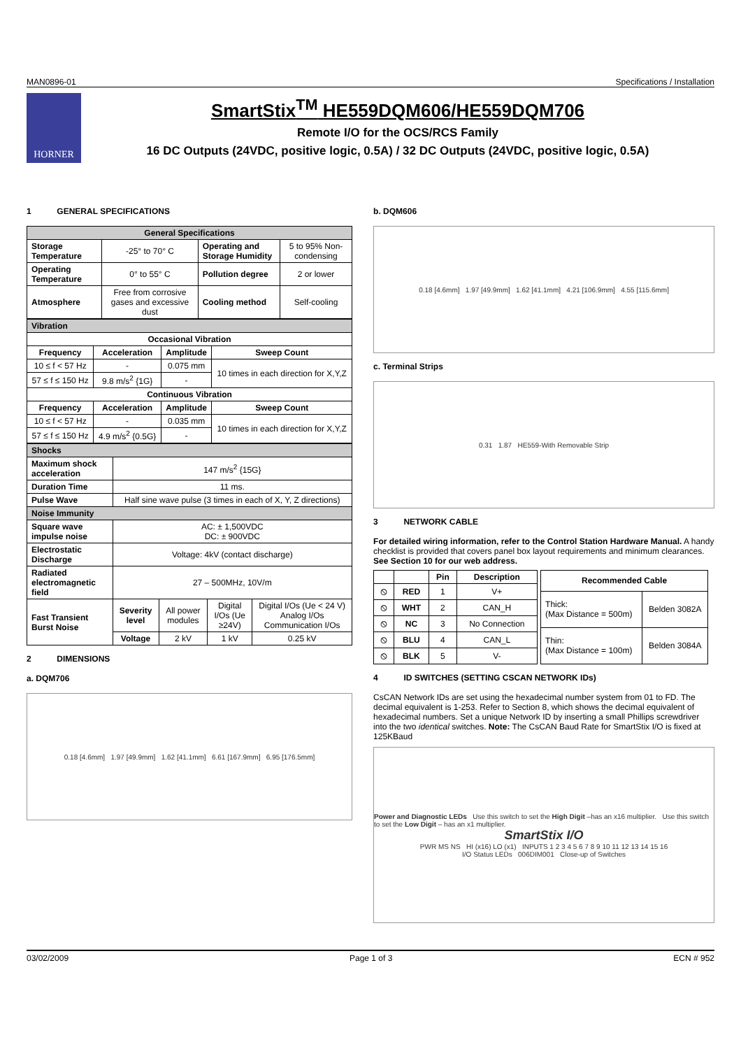MAN0896-01 Specifications / Installation
HORNER
SmartStix<sup>TM</sup> HE559DQM606/HE559DQM706
Remote I/O for the OCS/RCS Family
16 DC Outputs (24VDC, positive logic, 0.5A) / 32 DC Outputs (24VDC, positive logic, 0.5A)
1 GENERAL SPECIFICATIONS
| General Specifications | | | |
| --- | --- | --- | --- |
| Storage Temperature | -25° to 70° C | Operating and Storage Humidity | 5 to 95% Non-condensing |
| Operating Temperature | 0° to 55° C | Pollution degree | 2 or lower |
| Atmosphere | Free from corrosive gases and excessive dust | Cooling method | Self-cooling |
| Vibration | | | |
| Occasional Vibration | | | |
| Frequency | Acceleration | Amplitude | Sweep Count |
| 10 ≤ f < 57 Hz | - | 0.075 mm | 10 times in each direction for X,Y,Z |
| 57 ≤ f ≤ 150 Hz | 9.8 m/s<sup>2</sup> {1G} | - | |
| Continuous Vibration | | | |
| Frequency | Acceleration | Amplitude | Sweep Count |
| 10 ≤ f < 57 Hz | - | 0.035 mm | 10 times in each direction for X,Y,Z |
| 57 ≤ f ≤ 150 Hz | 4.9 m/s<sup>2</sup> {0.5G} | - | |
| Shocks | | | | |
| Maximum shock acceleration | 147 m/s<sup>2</sup> {15G} | | | |
| Duration Time | 11 ms. | | | |
| Pulse Wave | Half sine wave pulse (3 times in each of X, Y, Z directions) | | | |
| Noise Immunity | | | | |
| Square wave impulse noise | AC: ± 1,500VDC DC: ± 900VDC | | | |
| Electrostatic Discharge | Voltage: 4kV (contact discharge) | | | |
| Radiated electromagnetic field | 27 – 500MHz, 10V/m | | | |
| Fast Transient Burst Noise | Severity level | All power modules | Digital I/Os (Ue ≥24V) | Digital I/Os (Ue < 24 V) Analog I/Os Communication I/Os |
| | Voltage | 2 kV | 1 kV | 0.25 kV |
2 DIMENSIONS
a. DQM706
0.18 [4.6mm] 1.97 [49.9mm] 1.62 [41.1mm] 6.61 [167.9mm] 6.95 [176.5mm]
b. DQM606
0.18 [4.6mm] 1.97 [49.9mm] 1.62 [41.1mm] 4.21 [106.9mm] 4.55 [115.6mm]
c. Terminal Strips
0.31 1.87 HE559-With Removable Strip
3 NETWORK CABLE
For detailed wiring information, refer to the Control Station Hardware Manual. A handy checklist is provided that covers panel box layout requirements and minimum clearances. See Section 10 for our web address.
| | | Pin | Description |
| --- | --- | --- | --- |
| ⦸ | RED | 1 | V+ |
| ⦸ | WHT | 2 | CAN_H |
| ⦸ | NC | 3 | No Connection |
| ⦸ | BLU | 4 | CAN_L |
| ⦸ | BLK | 5 | V- |
| Recommended Cable | |
| --- | --- |
| Thick: (Max Distance = 500m) | Belden 3082A |
| Thin: (Max Distance = 100m) | Belden 3084A |
4 ID SWITCHES (SETTING CSCAN NETWORK IDs)
CsCAN Network IDs are set using the hexadecimal number system from 01 to FD. The decimal equivalent is 1-253. Refer to Section 8, which shows the decimal equivalent of hexadecimal numbers. Set a unique Network ID by inserting a small Phillips screwdriver into the two identical switches. Note: The CsCAN Baud Rate for SmartStix I/O is fixed at 125KBaud
Power and Diagnostic LEDs Use this switch to set the High Digit –has an x16 multiplier. Use this switch to set the Low Digit – has an x1 multiplier.
SmartStix I/O
PWR MS NS HI (x16) LO (x1) INPUTS 1 2 3 4 5 6 7 8 9 10 11 12 13 14 15 16
I/O Status LEDs 006DIM001 Close-up of Switches
03/02/2009 Page 1 of 3 ECN # 952